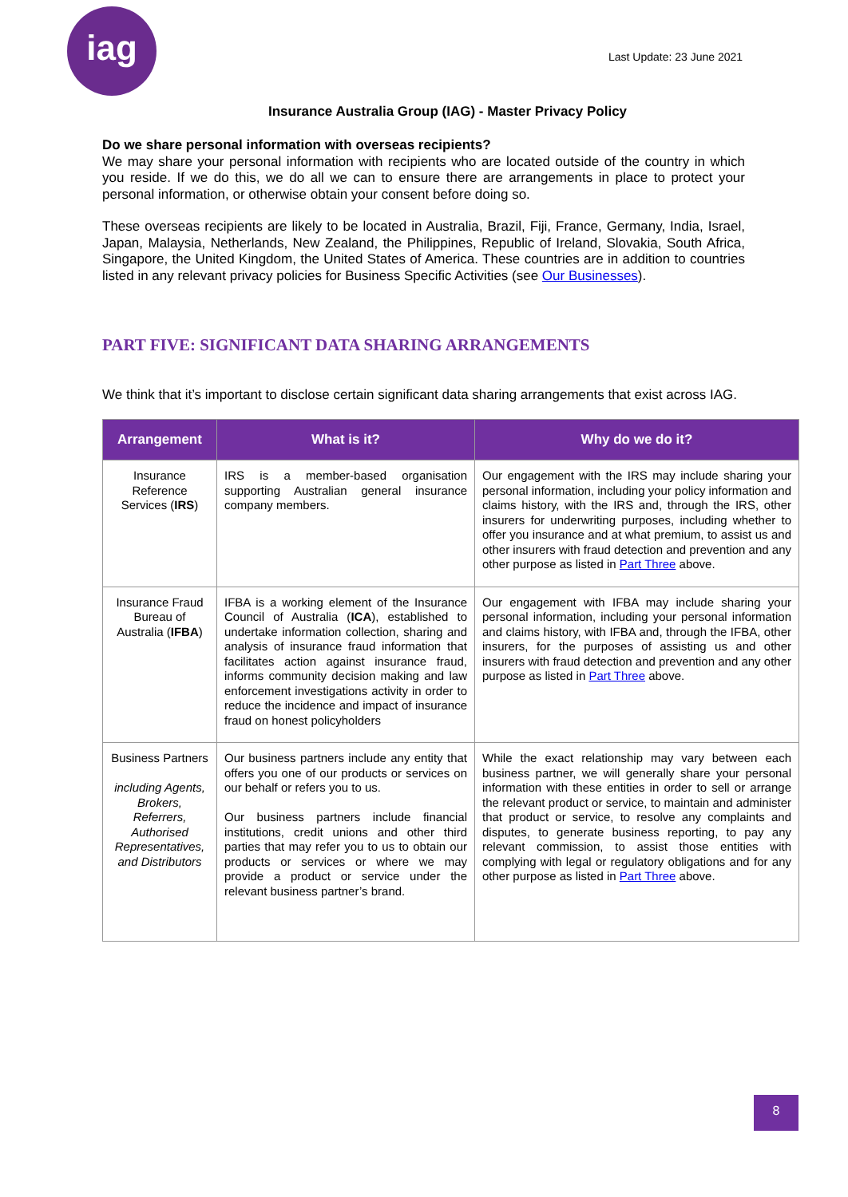iag
Last Update: 23 June 2021
Insurance Australia Group (IAG) - Master Privacy Policy
Do we share personal information with overseas recipients?
We may share your personal information with recipients who are located outside of the country in which you reside. If we do this, we do all we can to ensure there are arrangements in place to protect your personal information, or otherwise obtain your consent before doing so.
These overseas recipients are likely to be located in Australia, Brazil, Fiji, France, Germany, India, Israel, Japan, Malaysia, Netherlands, New Zealand, the Philippines, Republic of Ireland, Slovakia, South Africa, Singapore, the United Kingdom, the United States of America. These countries are in addition to countries listed in any relevant privacy policies for Business Specific Activities (see Our Businesses).
PART FIVE: SIGNIFICANT DATA SHARING ARRANGEMENTS
We think that it’s important to disclose certain significant data sharing arrangements that exist across IAG.
| Arrangement | What is it? | Why do we do it? |
| --- | --- | --- |
| Insurance Reference Services ( IRS ) | IRS is a member-based organisation supporting Australian general insurance company members. | Our engagement with the IRS may include sharing your personal information, including your policy information and claims history, with the IRS and, through the IRS, other insurers for underwriting purposes, including whether to offer you insurance and at what premium, to assist us and other insurers with fraud detection and prevention and any other purpose as listed in Part Three above. |
| Insurance Fraud Bureau of Australia ( IFBA ) | IFBA is a working element of the Insurance Council of Australia ( ICA ), established to undertake information collection, sharing and analysis of insurance fraud information that facilitates action against insurance fraud, informs community decision making and law enforcement investigations activity in order to reduce the incidence and impact of insurance fraud on honest policyholders | Our engagement with IFBA may include sharing your personal information, including your personal information and claims history, with IFBA and, through the IFBA, other insurers, for the purposes of assisting us and other insurers with fraud detection and prevention and any other purpose as listed in Part Three above. |
| Business Partners including Agents, Brokers, Referrers, Authorised Representatives, and Distributors | Our business partners include any entity that offers you one of our products or services on our behalf or refers you to us. Our business partners include financial institutions, credit unions and other third parties that may refer you to us to obtain our products or services or where we may provide a product or service under the relevant business partner’s brand. | While the exact relationship may vary between each business partner, we will generally share your personal information with these entities in order to sell or arrange the relevant product or service, to maintain and administer that product or service, to resolve any complaints and disputes, to generate business reporting, to pay any relevant commission, to assist those entities with complying with legal or regulatory obligations and for any other purpose as listed in Part Three above. |
8